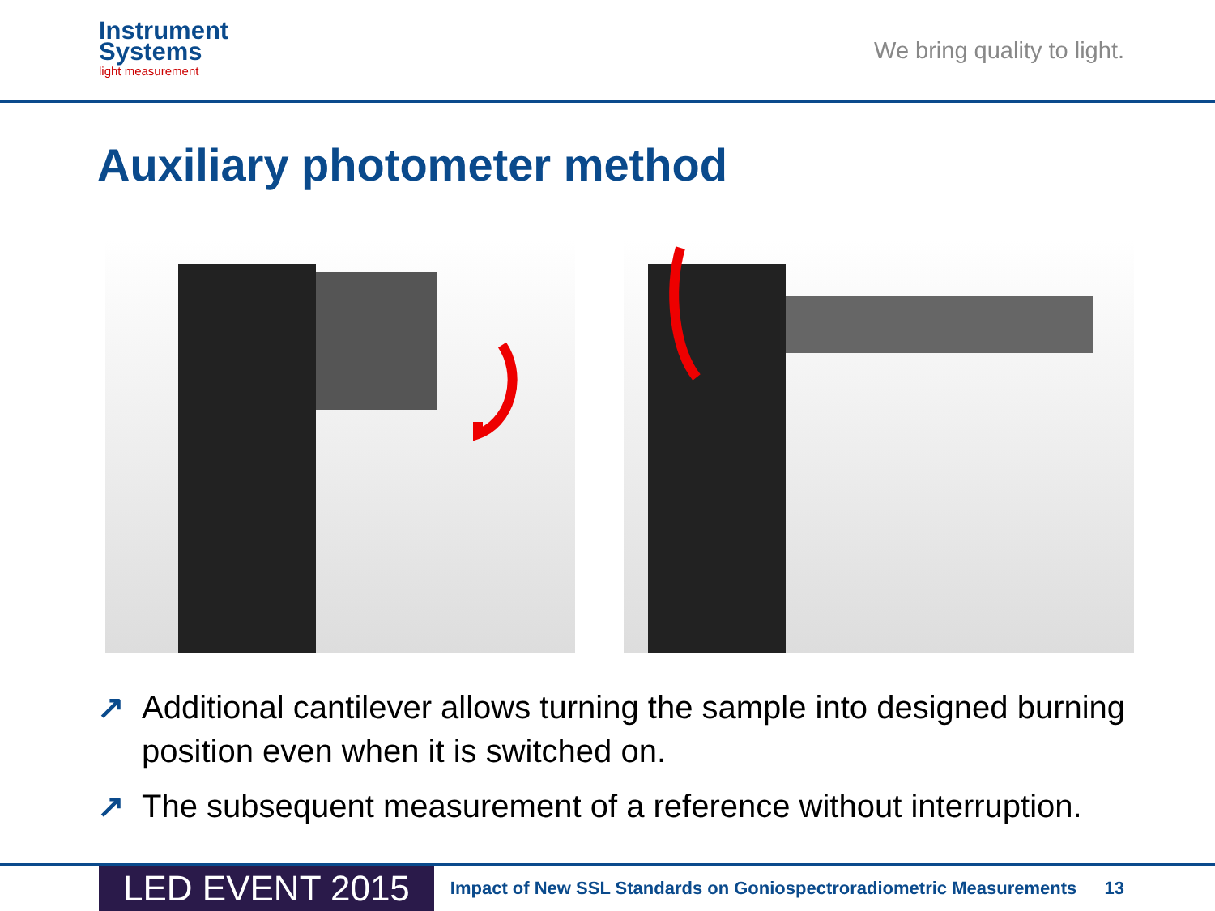Instrument
Systems
light measurement
We bring quality to light.
Auxiliary photometer method
↗ Additional cantilever allows turning the sample into designed burning position even when it is switched on.
↗ The subsequent measurement of a reference without interruption.
LED EVENT 2015
Impact of New SSL Standards on Goniospectroradiometric Measurements
13